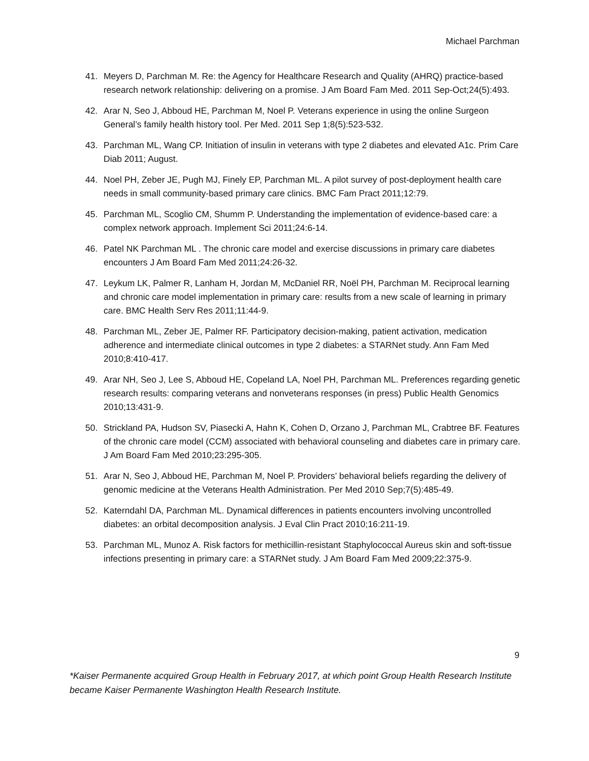Michael Parchman
41. Meyers D, Parchman M. Re: the Agency for Healthcare Research and Quality (AHRQ) practice-based research network relationship: delivering on a promise. J Am Board Fam Med. 2011 Sep-Oct;24(5):493.
42. Arar N, Seo J, Abboud HE, Parchman M, Noel P. Veterans experience in using the online Surgeon General’s family health history tool. Per Med. 2011 Sep 1;8(5):523-532.
43. Parchman ML, Wang CP. Initiation of insulin in veterans with type 2 diabetes and elevated A1c. Prim Care Diab 2011; August.
44. Noel PH, Zeber JE, Pugh MJ, Finely EP, Parchman ML. A pilot survey of post-deployment health care needs in small community-based primary care clinics. BMC Fam Pract 2011;12:79.
45. Parchman ML, Scoglio CM, Shumm P. Understanding the implementation of evidence-based care: a complex network approach. Implement Sci 2011;24:6-14.
46. Patel NK Parchman ML . The chronic care model and exercise discussions in primary care diabetes encounters J Am Board Fam Med 2011;24:26-32.
47. Leykum LK, Palmer R, Lanham H, Jordan M, McDaniel RR, Noël PH, Parchman M. Reciprocal learning and chronic care model implementation in primary care: results from a new scale of learning in primary care. BMC Health Serv Res 2011;11:44-9.
48. Parchman ML, Zeber JE, Palmer RF. Participatory decision-making, patient activation, medication adherence and intermediate clinical outcomes in type 2 diabetes: a STARNet study. Ann Fam Med 2010;8:410-417.
49. Arar NH, Seo J, Lee S, Abboud HE, Copeland LA, Noel PH, Parchman ML. Preferences regarding genetic research results: comparing veterans and nonveterans responses (in press) Public Health Genomics 2010;13:431-9.
50. Strickland PA, Hudson SV, Piasecki A, Hahn K, Cohen D, Orzano J, Parchman ML, Crabtree BF. Features of the chronic care model (CCM) associated with behavioral counseling and diabetes care in primary care. J Am Board Fam Med 2010;23:295-305.
51. Arar N, Seo J, Abboud HE, Parchman M, Noel P. Providers’ behavioral beliefs regarding the delivery of genomic medicine at the Veterans Health Administration. Per Med 2010 Sep;7(5):485-49.
52. Katerndahl DA, Parchman ML. Dynamical differences in patients encounters involving uncontrolled diabetes: an orbital decomposition analysis. J Eval Clin Pract 2010;16:211-19.
53. Parchman ML, Munoz A. Risk factors for methicillin-resistant Staphylococcal Aureus skin and soft-tissue infections presenting in primary care: a STARNet study. J Am Board Fam Med 2009;22:375-9.
9
*Kaiser Permanente acquired Group Health in February 2017, at which point Group Health Research Institute became Kaiser Permanente Washington Health Research Institute.